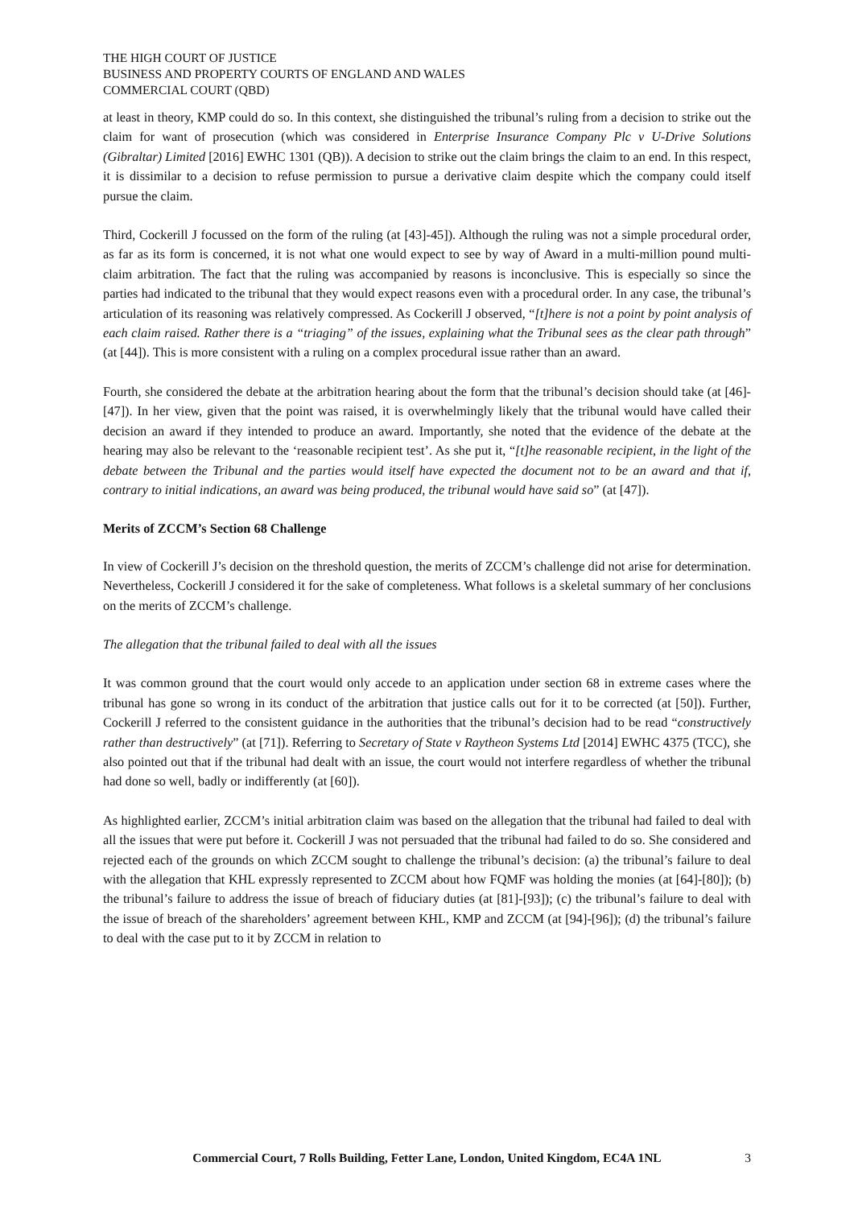THE HIGH COURT OF JUSTICE
BUSINESS AND PROPERTY COURTS OF ENGLAND AND WALES
COMMERCIAL COURT (QBD)
at least in theory, KMP could do so. In this context, she distinguished the tribunal’s ruling from a decision to strike out the claim for want of prosecution (which was considered in Enterprise Insurance Company Plc v U-Drive Solutions (Gibraltar) Limited [2016] EWHC 1301 (QB)). A decision to strike out the claim brings the claim to an end. In this respect, it is dissimilar to a decision to refuse permission to pursue a derivative claim despite which the company could itself pursue the claim.
Third, Cockerill J focussed on the form of the ruling (at [43]-45]). Although the ruling was not a simple procedural order, as far as its form is concerned, it is not what one would expect to see by way of Award in a multi-million pound multi-claim arbitration. The fact that the ruling was accompanied by reasons is inconclusive. This is especially so since the parties had indicated to the tribunal that they would expect reasons even with a procedural order. In any case, the tribunal’s articulation of its reasoning was relatively compressed. As Cockerill J observed, “[t]here is not a point by point analysis of each claim raised. Rather there is a “triaging” of the issues, explaining what the Tribunal sees as the clear path through” (at [44]). This is more consistent with a ruling on a complex procedural issue rather than an award.
Fourth, she considered the debate at the arbitration hearing about the form that the tribunal’s decision should take (at [46]-[47]). In her view, given that the point was raised, it is overwhelmingly likely that the tribunal would have called their decision an award if they intended to produce an award. Importantly, she noted that the evidence of the debate at the hearing may also be relevant to the ‘reasonable recipient test’. As she put it, “[t]he reasonable recipient, in the light of the debate between the Tribunal and the parties would itself have expected the document not to be an award and that if, contrary to initial indications, an award was being produced, the tribunal would have said so” (at [47]).
Merits of ZCCM’s Section 68 Challenge
In view of Cockerill J’s decision on the threshold question, the merits of ZCCM’s challenge did not arise for determination. Nevertheless, Cockerill J considered it for the sake of completeness. What follows is a skeletal summary of her conclusions on the merits of ZCCM’s challenge.
The allegation that the tribunal failed to deal with all the issues
It was common ground that the court would only accede to an application under section 68 in extreme cases where the tribunal has gone so wrong in its conduct of the arbitration that justice calls out for it to be corrected (at [50]). Further, Cockerill J referred to the consistent guidance in the authorities that the tribunal’s decision had to be read “constructively rather than destructively” (at [71]). Referring to Secretary of State v Raytheon Systems Ltd [2014] EWHC 4375 (TCC), she also pointed out that if the tribunal had dealt with an issue, the court would not interfere regardless of whether the tribunal had done so well, badly or indifferently (at [60]).
As highlighted earlier, ZCCM’s initial arbitration claim was based on the allegation that the tribunal had failed to deal with all the issues that were put before it. Cockerill J was not persuaded that the tribunal had failed to do so. She considered and rejected each of the grounds on which ZCCM sought to challenge the tribunal’s decision: (a) the tribunal’s failure to deal with the allegation that KHL expressly represented to ZCCM about how FQMF was holding the monies (at [64]-[80]); (b) the tribunal’s failure to address the issue of breach of fiduciary duties (at [81]-[93]); (c) the tribunal’s failure to deal with the issue of breach of the shareholders’ agreement between KHL, KMP and ZCCM (at [94]-[96]); (d) the tribunal’s failure to deal with the case put to it by ZCCM in relation to
Commercial Court, 7 Rolls Building, Fetter Lane, London, United Kingdom, EC4A 1NL 3